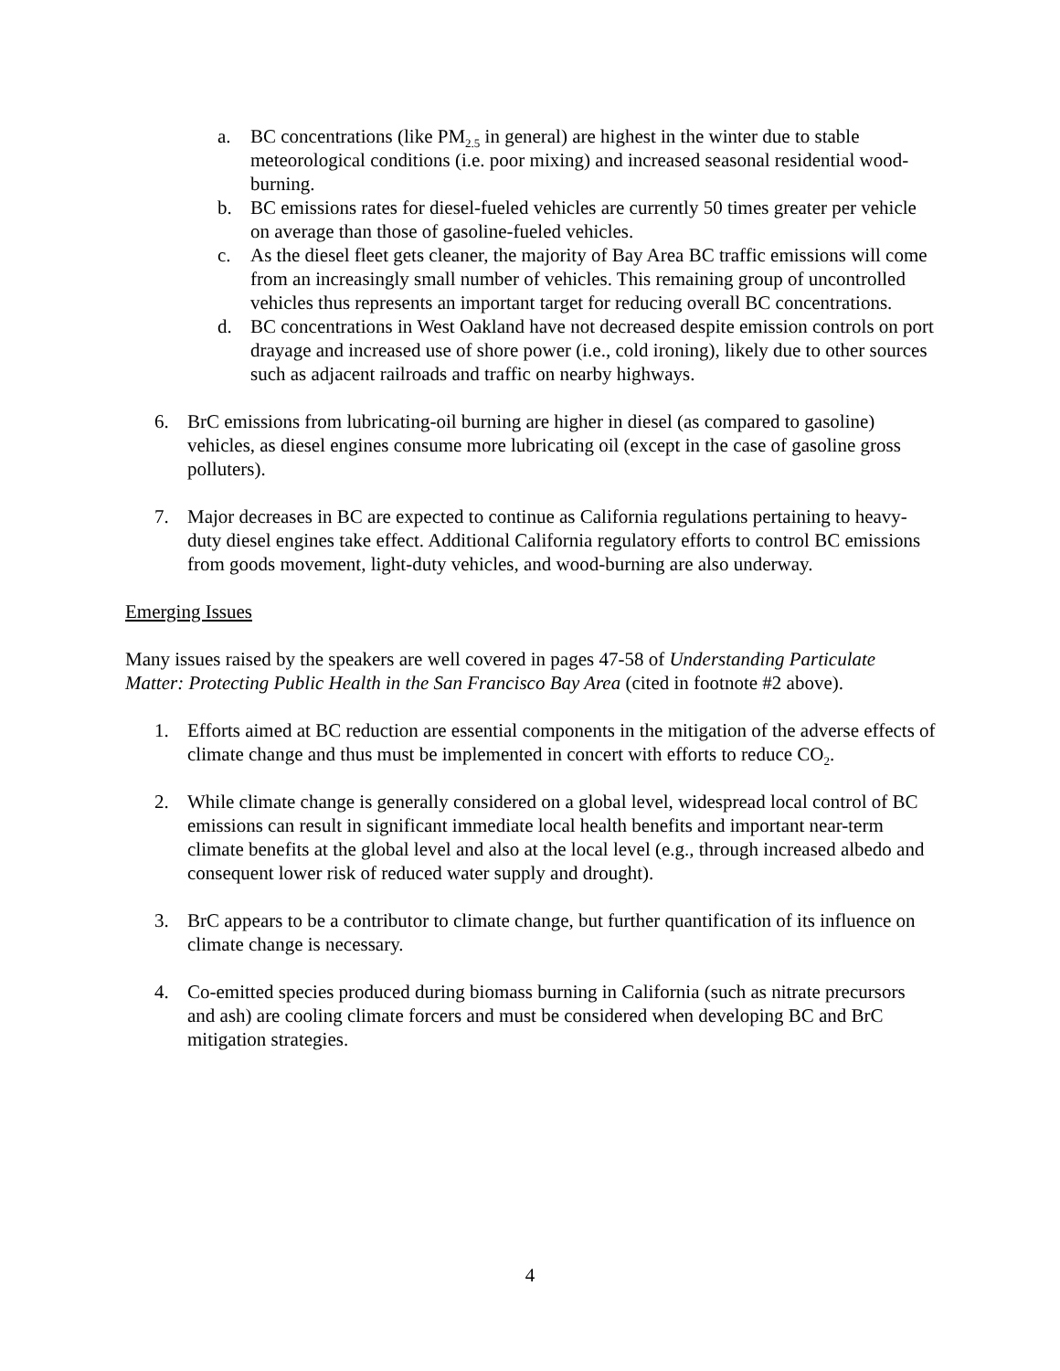a. BC concentrations (like PM<sub>2.5</sub> in general) are highest in the winter due to stable meteorological conditions (i.e. poor mixing) and increased seasonal residential wood-burning.
b. BC emissions rates for diesel-fueled vehicles are currently 50 times greater per vehicle on average than those of gasoline-fueled vehicles.
c. As the diesel fleet gets cleaner, the majority of Bay Area BC traffic emissions will come from an increasingly small number of vehicles. This remaining group of uncontrolled vehicles thus represents an important target for reducing overall BC concentrations.
d. BC concentrations in West Oakland have not decreased despite emission controls on port drayage and increased use of shore power (i.e., cold ironing), likely due to other sources such as adjacent railroads and traffic on nearby highways.
6. BrC emissions from lubricating-oil burning are higher in diesel (as compared to gasoline) vehicles, as diesel engines consume more lubricating oil (except in the case of gasoline gross polluters).
7. Major decreases in BC are expected to continue as California regulations pertaining to heavy-duty diesel engines take effect. Additional California regulatory efforts to control BC emissions from goods movement, light-duty vehicles, and wood-burning are also underway.
Emerging Issues
Many issues raised by the speakers are well covered in pages 47-58 of Understanding Particulate Matter: Protecting Public Health in the San Francisco Bay Area (cited in footnote #2 above).
1. Efforts aimed at BC reduction are essential components in the mitigation of the adverse effects of climate change and thus must be implemented in concert with efforts to reduce CO<sub>2</sub>.
2. While climate change is generally considered on a global level, widespread local control of BC emissions can result in significant immediate local health benefits and important near-term climate benefits at the global level and also at the local level (e.g., through increased albedo and consequent lower risk of reduced water supply and drought).
3. BrC appears to be a contributor to climate change, but further quantification of its influence on climate change is necessary.
4. Co-emitted species produced during biomass burning in California (such as nitrate precursors and ash) are cooling climate forcers and must be considered when developing BC and BrC mitigation strategies.
4